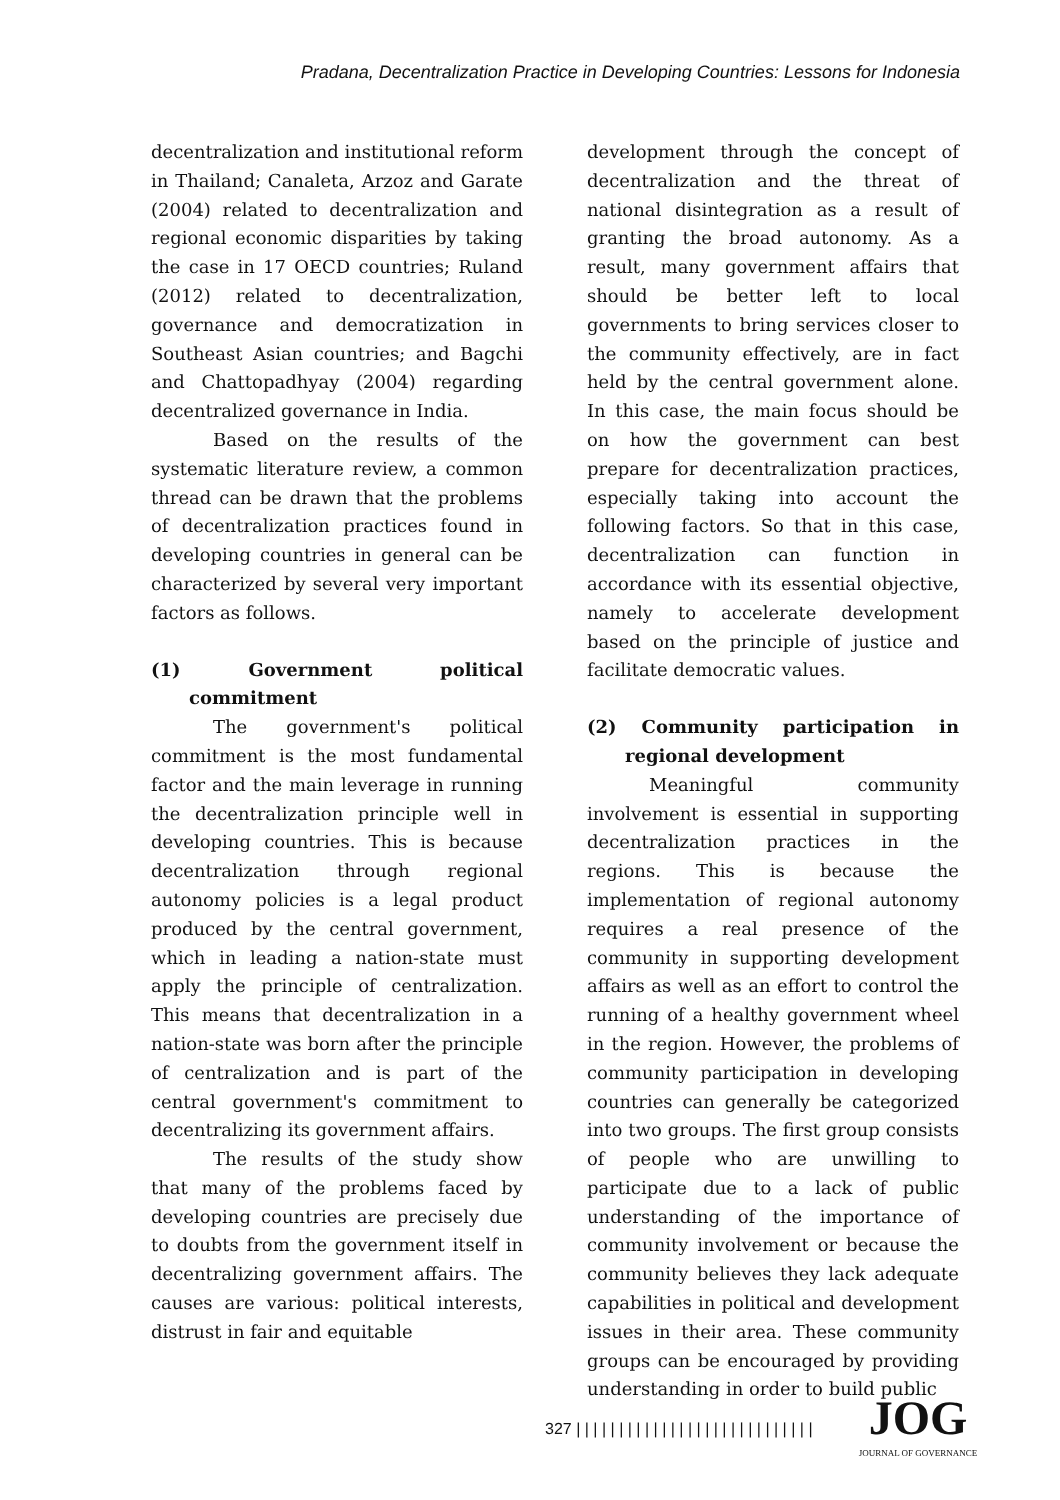Pradana, Decentralization Practice in Developing Countries: Lessons for Indonesia
decentralization and institutional reform in Thailand; Canaleta, Arzoz and Garate (2004) related to decentralization and regional economic disparities by taking the case in 17 OECD countries; Ruland (2012) related to decentralization, governance and democratization in Southeast Asian countries; and Bagchi and Chattopadhyay (2004) regarding decentralized governance in India.
Based on the results of the systematic literature review, a common thread can be drawn that the problems of decentralization practices found in developing countries in general can be characterized by several very important factors as follows.
(1) Government political commitment
The government's political commitment is the most fundamental factor and the main leverage in running the decentralization principle well in developing countries. This is because decentralization through regional autonomy policies is a legal product produced by the central government, which in leading a nation-state must apply the principle of centralization. This means that decentralization in a nation-state was born after the principle of centralization and is part of the central government's commitment to decentralizing its government affairs.
The results of the study show that many of the problems faced by developing countries are precisely due to doubts from the government itself in decentralizing government affairs. The causes are various: political interests, distrust in fair and equitable
development through the concept of decentralization and the threat of national disintegration as a result of granting the broad autonomy. As a result, many government affairs that should be better left to local governments to bring services closer to the community effectively, are in fact held by the central government alone. In this case, the main focus should be on how the government can best prepare for decentralization practices, especially taking into account the following factors. So that in this case, decentralization can function in accordance with its essential objective, namely to accelerate development based on the principle of justice and facilitate democratic values.
(2) Community participation in regional development
Meaningful community involvement is essential in supporting decentralization practices in the regions. This is because the implementation of regional autonomy requires a real presence of the community in supporting development affairs as well as an effort to control the running of a healthy government wheel in the region. However, the problems of community participation in developing countries can generally be categorized into two groups. The first group consists of people who are unwilling to participate due to a lack of public understanding of the importance of community involvement or because the community believes they lack adequate capabilities in political and development issues in their area. These community groups can be encouraged by providing understanding in order to build public
327 | | | | | | | | | | | | | | | | | | | | | | | | | | | |
JOG
JOURNAL OF GOVERNANCE